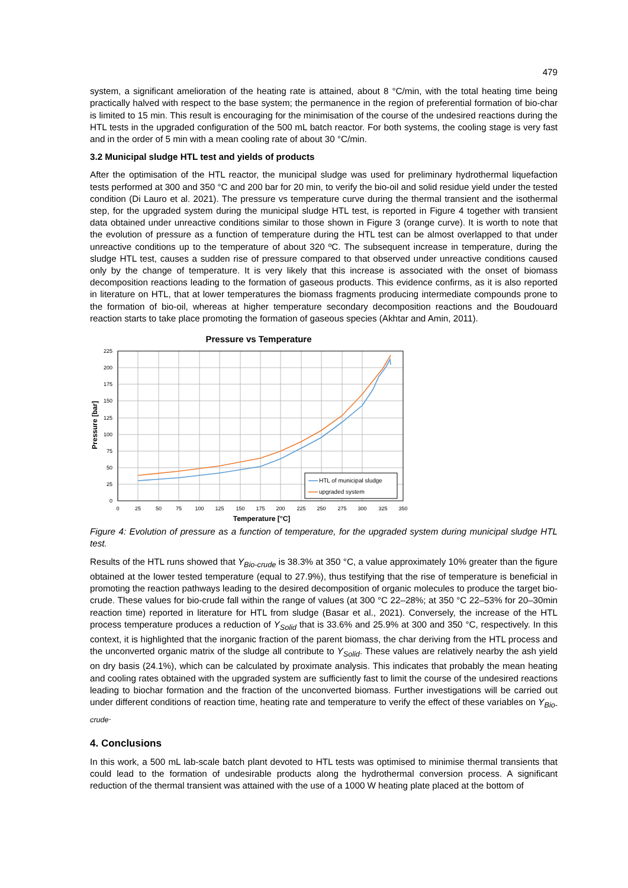479
system, a significant amelioration of the heating rate is attained, about 8 °C/min, with the total heating time being practically halved with respect to the base system; the permanence in the region of preferential formation of bio-char is limited to 15 min. This result is encouraging for the minimisation of the course of the undesired reactions during the HTL tests in the upgraded configuration of the 500 mL batch reactor. For both systems, the cooling stage is very fast and in the order of 5 min with a mean cooling rate of about 30 °C/min.
3.2 Municipal sludge HTL test and yields of products
After the optimisation of the HTL reactor, the municipal sludge was used for preliminary hydrothermal liquefaction tests performed at 300 and 350 °C and 200 bar for 20 min, to verify the bio-oil and solid residue yield under the tested condition (Di Lauro et al. 2021). The pressure vs temperature curve during the thermal transient and the isothermal step, for the upgraded system during the municipal sludge HTL test, is reported in Figure 4 together with transient data obtained under unreactive conditions similar to those shown in Figure 3 (orange curve). It is worth to note that the evolution of pressure as a function of temperature during the HTL test can be almost overlapped to that under unreactive conditions up to the temperature of about 320 ºC. The subsequent increase in temperature, during the sludge HTL test, causes a sudden rise of pressure compared to that observed under unreactive conditions caused only by the change of temperature. It is very likely that this increase is associated with the onset of biomass decomposition reactions leading to the formation of gaseous products. This evidence confirms, as it is also reported in literature on HTL, that at lower temperatures the biomass fragments producing intermediate compounds prone to the formation of bio-oil, whereas at higher temperature secondary decomposition reactions and the Boudouard reaction starts to take place promoting the formation of gaseous species (Akhtar and Amin, 2011).
Pressure vs Temperature
225
200
175
150
125
100
75
50
25
0
0
25
50
75
100
125
150
175
200
225
250
275
300
325
350
Temperature [°C]
Pressure [bar]
HTL of municipal sludge
upgraded system
Figure 4: Evolution of pressure as a function of temperature, for the upgraded system during municipal sludge HTL test.
Results of the HTL runs showed that Y<sub>Bio-crude</sub> is 38.3% at 350 °C, a value approximately 10% greater than the figure obtained at the lower tested temperature (equal to 27.9%), thus testifying that the rise of temperature is beneficial in promoting the reaction pathways leading to the desired decomposition of organic molecules to produce the target bio-crude. These values for bio-crude fall within the range of values (at 300 °C 22–28%; at 350 °C 22–53% for 20–30min reaction time) reported in literature for HTL from sludge (Basar et al., 2021). Conversely, the increase of the HTL process temperature produces a reduction of Y<sub>Solid</sub> that is 33.6% and 25.9% at 300 and 350 °C, respectively. In this context, it is highlighted that the inorganic fraction of the parent biomass, the char deriving from the HTL process and the unconverted organic matrix of the sludge all contribute to Y<sub>Solid</sub>. These values are relatively nearby the ash yield on dry basis (24.1%), which can be calculated by proximate analysis. This indicates that probably the mean heating and cooling rates obtained with the upgraded system are sufficiently fast to limit the course of the undesired reactions leading to biochar formation and the fraction of the unconverted biomass. Further investigations will be carried out under different conditions of reaction time, heating rate and temperature to verify the effect of these variables on Y<sub>Bio-crude</sub>.
4. Conclusions
In this work, a 500 mL lab-scale batch plant devoted to HTL tests was optimised to minimise thermal transients that could lead to the formation of undesirable products along the hydrothermal conversion process. A significant reduction of the thermal transient was attained with the use of a 1000 W heating plate placed at the bottom of